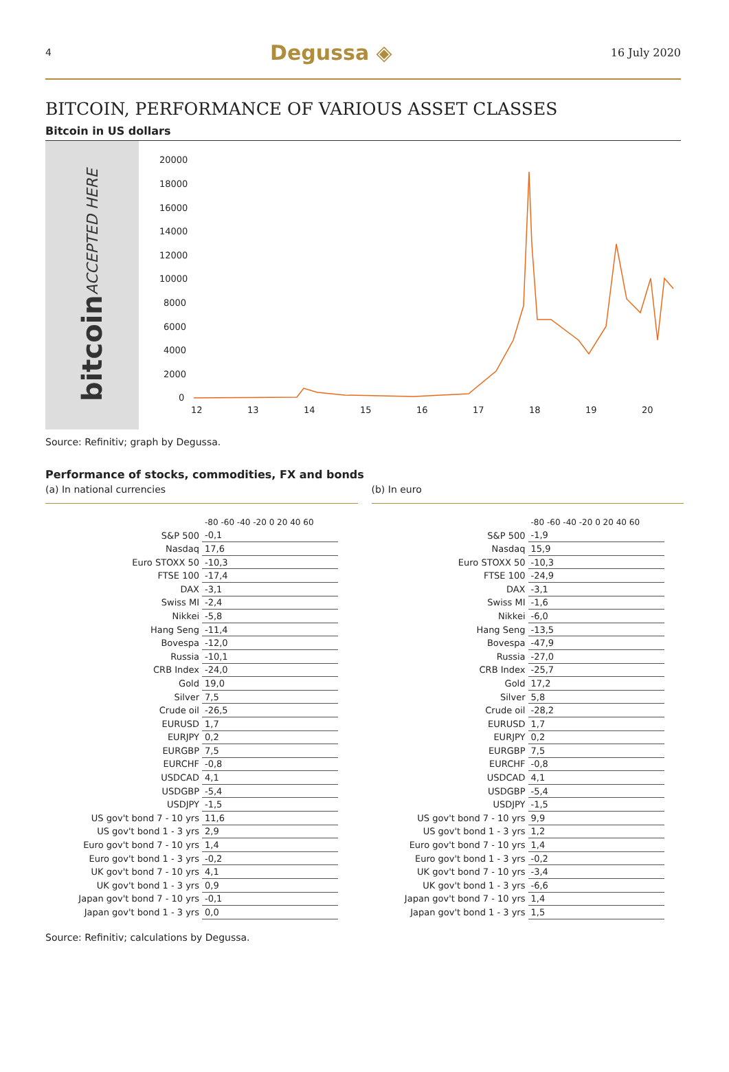4 Degussa ◈ 16 July 2020
BITCOIN, PERFORMANCE OF VARIOUS ASSET CLASSES
Bitcoin in US dollars
bitcoin ACCEPTED HERE
20000
18000
16000
14000
12000
10000
8000
6000
4000
2000
0
12
13
14
15
16
17
18
19
20
Source: Refinitiv; graph by Degussa.
Performance of stocks, commodities, FX and bonds
(a) In national currencies
| | -80 -60 -40 -20 0 20 40 60 |
| S&P 500 | -0,1 |
| Nasdaq | 17,6 |
| Euro STOXX 50 | -10,3 |
| FTSE 100 | -17,4 |
| DAX | -3,1 |
| Swiss MI | -2,4 |
| Nikkei | -5,8 |
| Hang Seng | -11,4 |
| Bovespa | -12,0 |
| Russia | -10,1 |
| CRB Index | -24,0 |
| Gold | 19,0 |
| Silver | 7,5 |
| Crude oil | -26,5 |
| EURUSD | 1,7 |
| EURJPY | 0,2 |
| EURGBP | 7,5 |
| EURCHF | -0,8 |
| USDCAD | 4,1 |
| USDGBP | -5,4 |
| USDJPY | -1,5 |
| US gov't bond 7 - 10 yrs | 11,6 |
| US gov't bond 1 - 3 yrs | 2,9 |
| Euro gov't bond 7 - 10 yrs | 1,4 |
| Euro gov't bond 1 - 3 yrs | -0,2 |
| UK gov't bond 7 - 10 yrs | 4,1 |
| UK gov't bond 1 - 3 yrs | 0,9 |
| Japan gov't bond 7 - 10 yrs | -0,1 |
| Japan gov't bond 1 - 3 yrs | 0,0 |
(b) In euro
| | -80 -60 -40 -20 0 20 40 60 |
| S&P 500 | -1,9 |
| Nasdaq | 15,9 |
| Euro STOXX 50 | -10,3 |
| FTSE 100 | -24,9 |
| DAX | -3,1 |
| Swiss MI | -1,6 |
| Nikkei | -6,0 |
| Hang Seng | -13,5 |
| Bovespa | -47,9 |
| Russia | -27,0 |
| CRB Index | -25,7 |
| Gold | 17,2 |
| Silver | 5,8 |
| Crude oil | -28,2 |
| EURUSD | 1,7 |
| EURJPY | 0,2 |
| EURGBP | 7,5 |
| EURCHF | -0,8 |
| USDCAD | 4,1 |
| USDGBP | -5,4 |
| USDJPY | -1,5 |
| US gov't bond 7 - 10 yrs | 9,9 |
| US gov't bond 1 - 3 yrs | 1,2 |
| Euro gov't bond 7 - 10 yrs | 1,4 |
| Euro gov't bond 1 - 3 yrs | -0,2 |
| UK gov't bond 7 - 10 yrs | -3,4 |
| UK gov't bond 1 - 3 yrs | -6,6 |
| Japan gov't bond 7 - 10 yrs | 1,4 |
| Japan gov't bond 1 - 3 yrs | 1,5 |
Source: Refinitiv; calculations by Degussa.